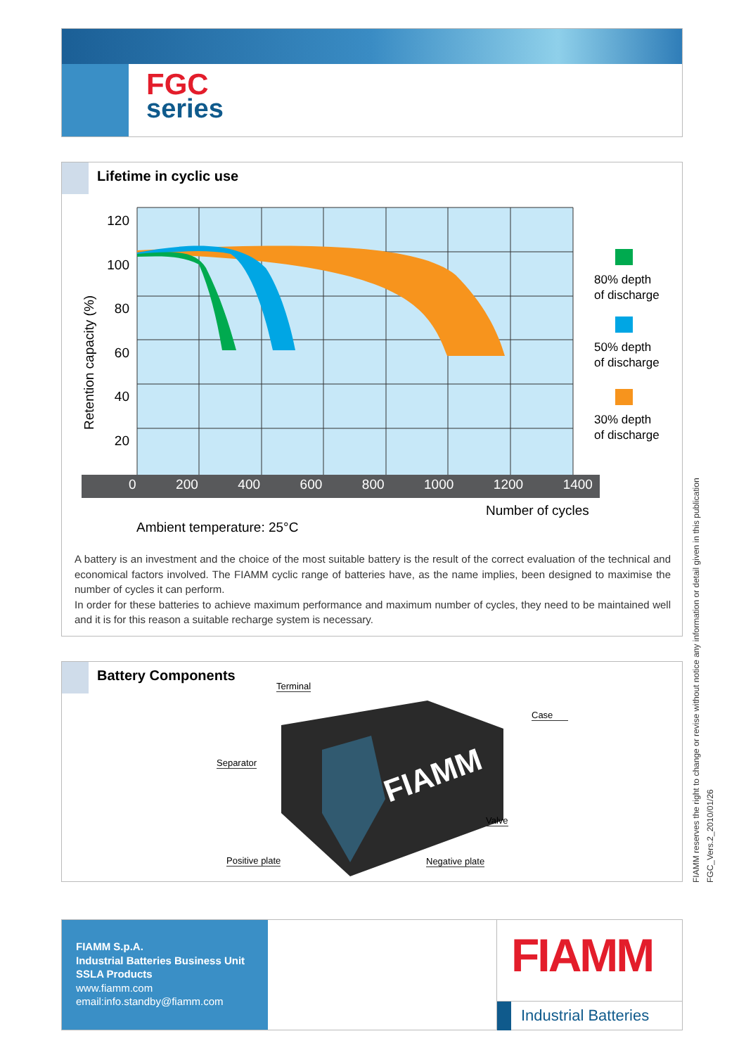FGC
series
Lifetime in cyclic use
120
100
80
60
40
20
Retention capacity (%)
0 200 400 600 800 1000 1200 1400
Number of cycles
Ambient temperature: 25°C
80% depth
of discharge
50% depth
of discharge
30% depth
of discharge
A battery is an investment and the choice of the most suitable battery is the result of the correct evaluation of the technical and economical factors involved. The FIAMM cyclic range of batteries have, as the name implies, been designed to maximise the number of cycles it can perform.
In order for these batteries to achieve maximum performance and maximum number of cycles, they need to be maintained well and it is for this reason a suitable recharge system is necessary.
Battery Components
FIAMM
Terminal
Case
Separator
Valve
Positive plate Negative plate
FIAMM reserves the right to change or revise without notice any information or detail given in this publication
FGC_Vers.2_2010/01/26
FIAMM S.p.A.
Industrial Batteries Business Unit
SSLA Products
www.fiamm.com
email:info.standby@fiamm.com
FIAMM
Industrial Batteries